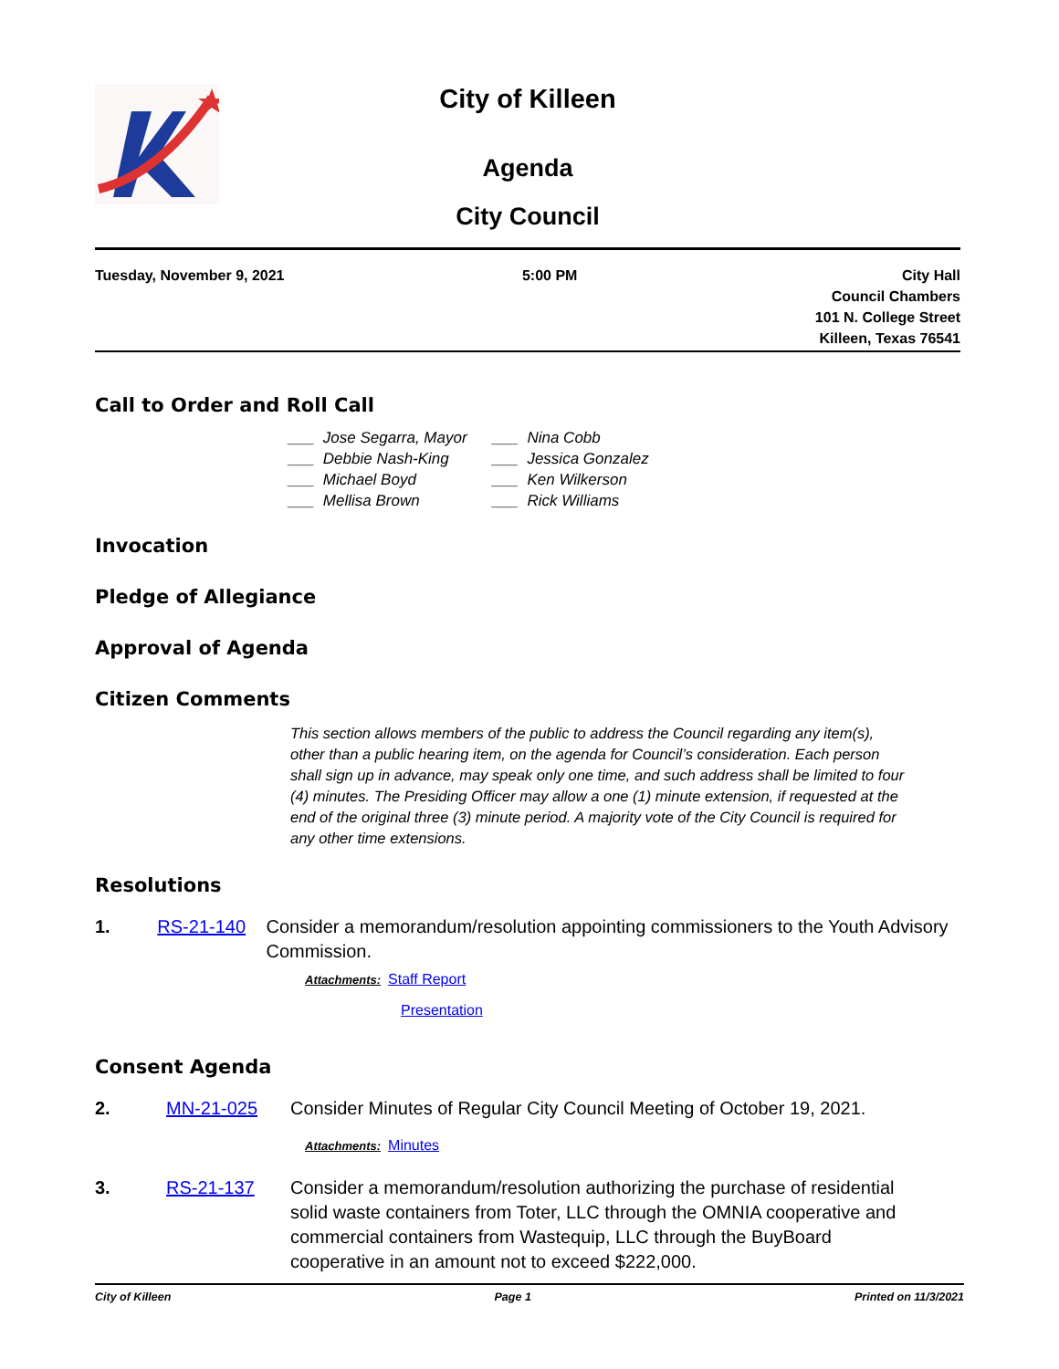City of Killeen
Agenda
City Council
Tuesday, November 9, 2021 5:00 PM City Hall
Council Chambers
101 N. College Street
Killeen, Texas 76541
Call to Order and Roll Call
___ Jose Segarra, Mayor
___ Debbie Nash-King
___ Michael Boyd
___ Mellisa Brown
___ Nina Cobb
___ Jessica Gonzalez
___ Ken Wilkerson
___ Rick Williams
Invocation
Pledge of Allegiance
Approval of Agenda
Citizen Comments
This section allows members of the public to address the Council regarding any item(s), other than a public hearing item, on the agenda for Council’s consideration. Each person shall sign up in advance, may speak only one time, and such address shall be limited to four (4) minutes. The Presiding Officer may allow a one (1) minute extension, if requested at the end of the original three (3) minute period. A majority vote of the City Council is required for any other time extensions.
Resolutions
1. RS-21-140 Consider a memorandum/resolution appointing commissioners to the Youth Advisory Commission.
Attachments: Staff Report
Presentation
Consent Agenda
2. MN-21-025 Consider Minutes of Regular City Council Meeting of October 19, 2021.
Attachments: Minutes
3. RS-21-137 Consider a memorandum/resolution authorizing the purchase of residential solid waste containers from Toter, LLC through the OMNIA cooperative and commercial containers from Wastequip, LLC through the BuyBoard cooperative in an amount not to exceed $222,000.
City of Killeen Page 1 Printed on 11/3/2021